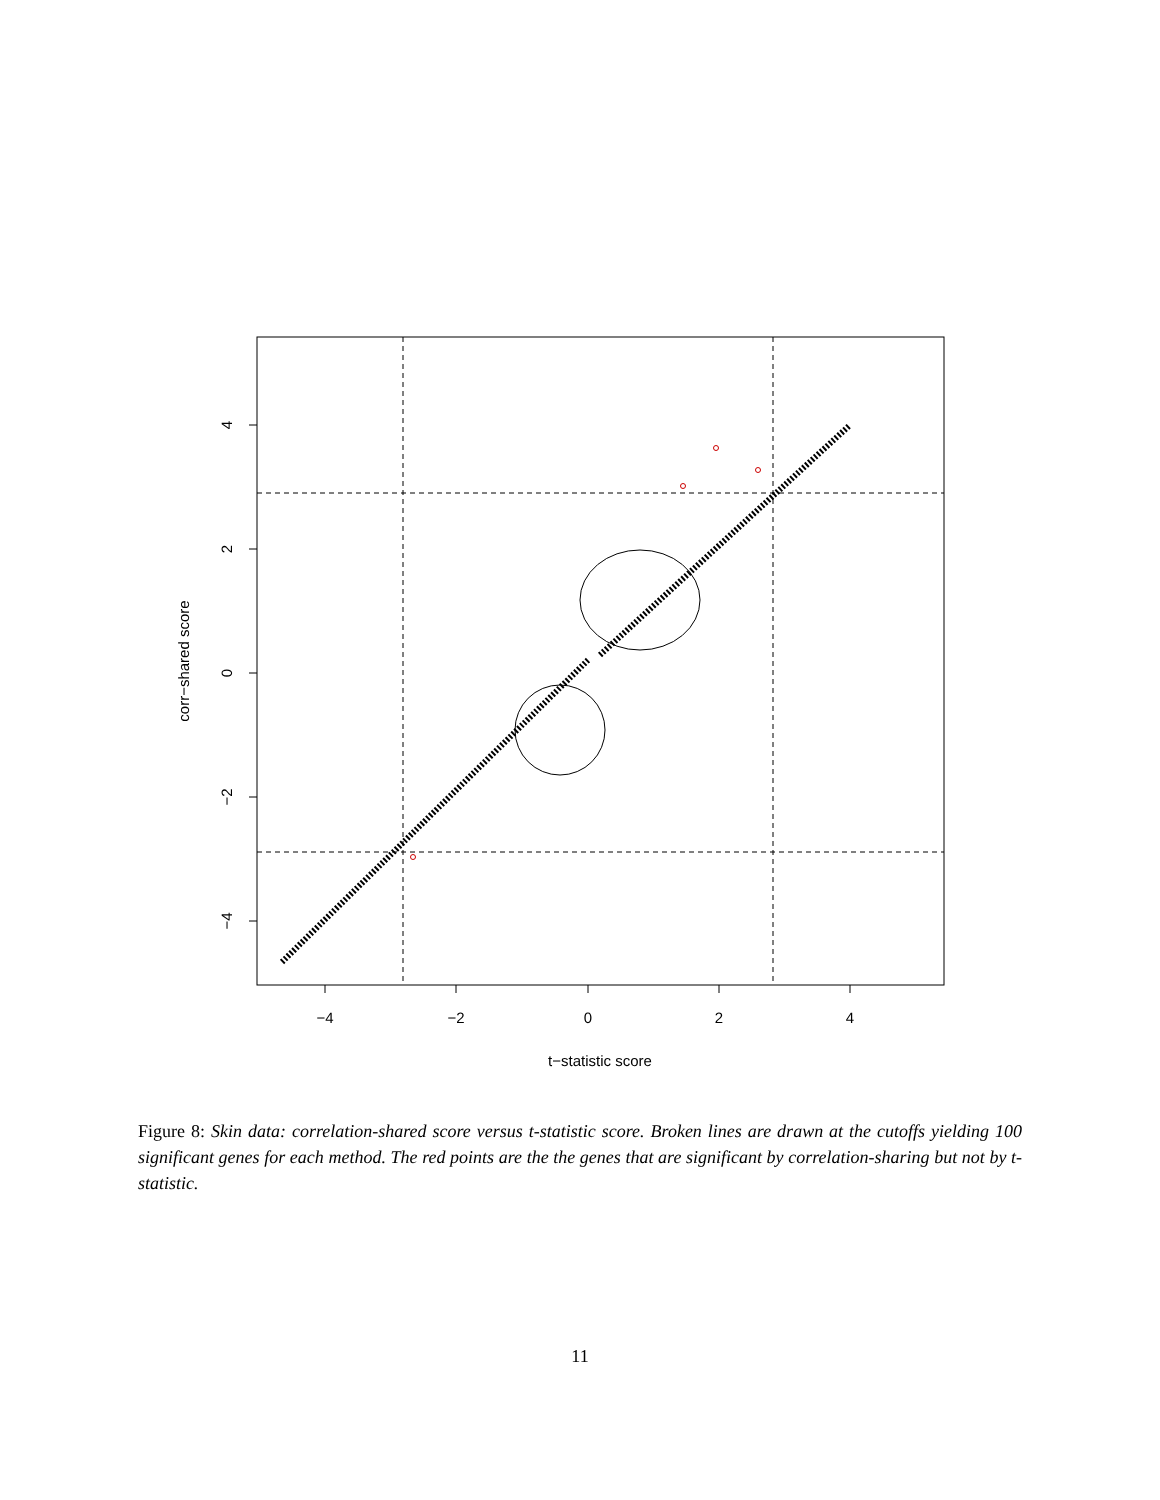−4
−2
0
2
4
t−statistic score
4
2
0
−2
−4
corr−shared score
Figure 8: Skin data: correlation-shared score versus t-statistic score. Broken lines are drawn at the cutoffs yielding 100 significant genes for each method. The red points are the the genes that are significant by correlation-sharing but not by t-statistic.
11